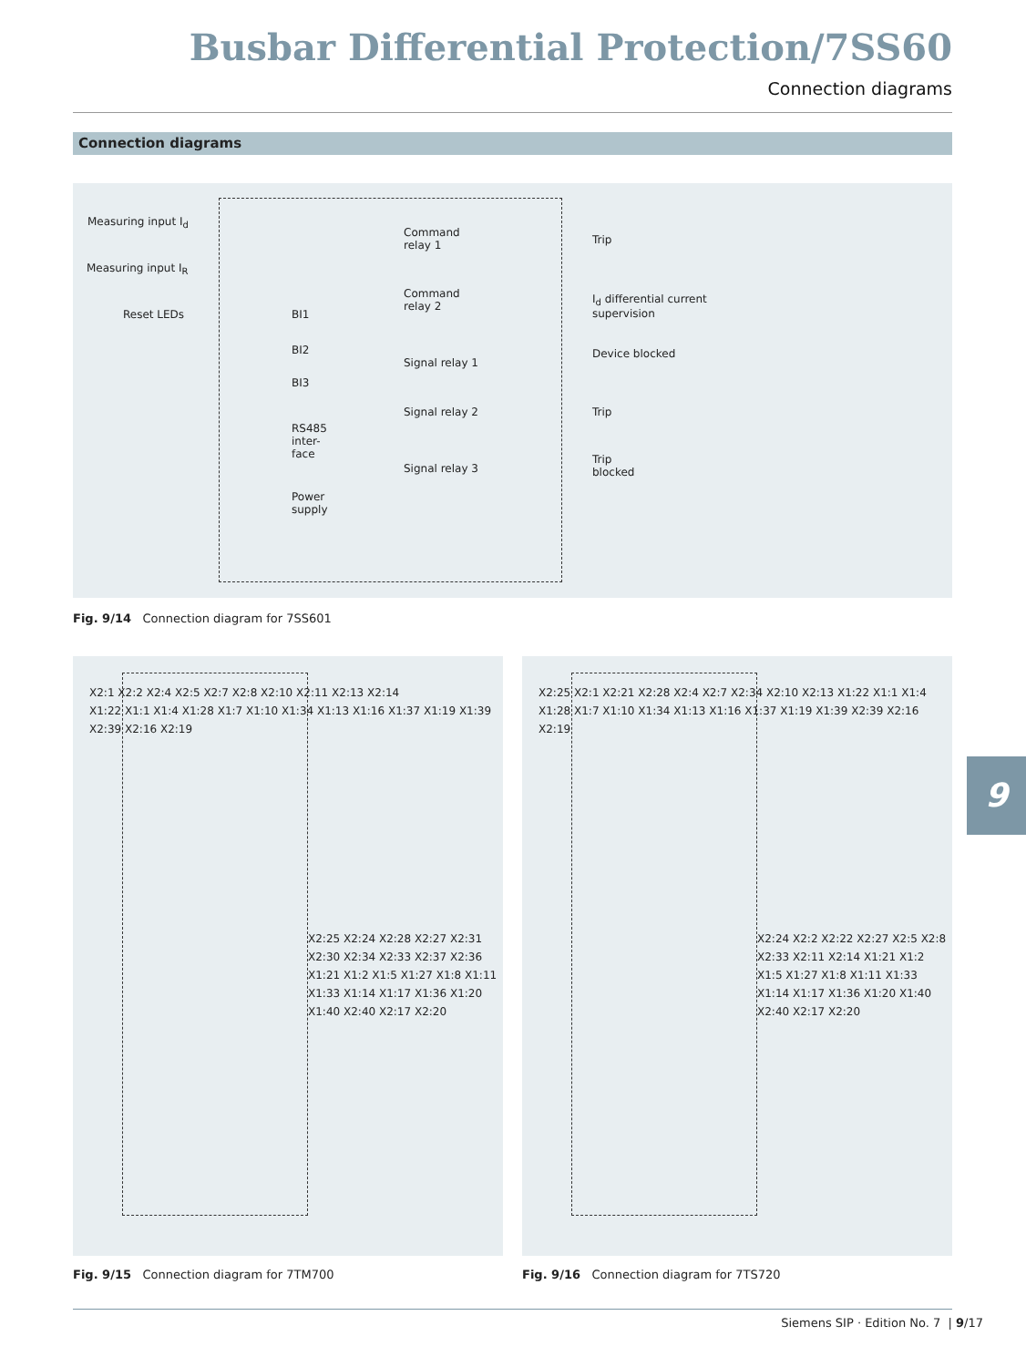Busbar Differential Protection/7SS60
Connection diagrams
Connection diagrams
Measuring input I<sub>d</sub>
Measuring input I<sub>R</sub>
Reset LEDs BI1
BI2
BI3
RS485
inter-
face
Power
supply
Command
relay 1
Command
relay 2
Signal relay 1
Signal relay 2
Signal relay 3
Trip
I<sub>d</sub> differential current
supervision
Device blocked
Trip
Trip
blocked
Fig. 9/14 Connection diagram for 7SS601
X2:1 X2:2 X2:4 X2:5 X2:7 X2:8 X2:10 X2:11 X2:13 X2:14
X1:22 X1:1 X1:4 X1:28 X1:7 X1:10 X1:34 X1:13 X1:16 X1:37 X1:19 X1:39 X2:39 X2:16 X2:19
X2:25 X2:24 X2:28 X2:27 X2:31 X2:30 X2:34 X2:33 X2:37 X2:36
X1:21 X1:2 X1:5 X1:27 X1:8 X1:11 X1:33 X1:14 X1:17 X1:36 X1:20 X1:40 X2:40 X2:17 X2:20
X2:25 X2:1 X2:21 X2:28 X2:4 X2:7 X2:34 X2:10 X2:13 X1:22 X1:1 X1:4 X1:28 X1:7 X1:10 X1:34 X1:13 X1:16 X1:37 X1:19 X1:39 X2:39 X2:16 X2:19
X2:24 X2:2 X2:22 X2:27 X2:5 X2:8 X2:33 X2:11 X2:14 X1:21 X1:2 X1:5 X1:27 X1:8 X1:11 X1:33 X1:14 X1:17 X1:36 X1:20 X1:40 X2:40 X2:17 X2:20
Fig. 9/15 Connection diagram for 7TM700
Fig. 9/16 Connection diagram for 7TS720
9
Siemens SIP · Edition No. 7 | 9/17